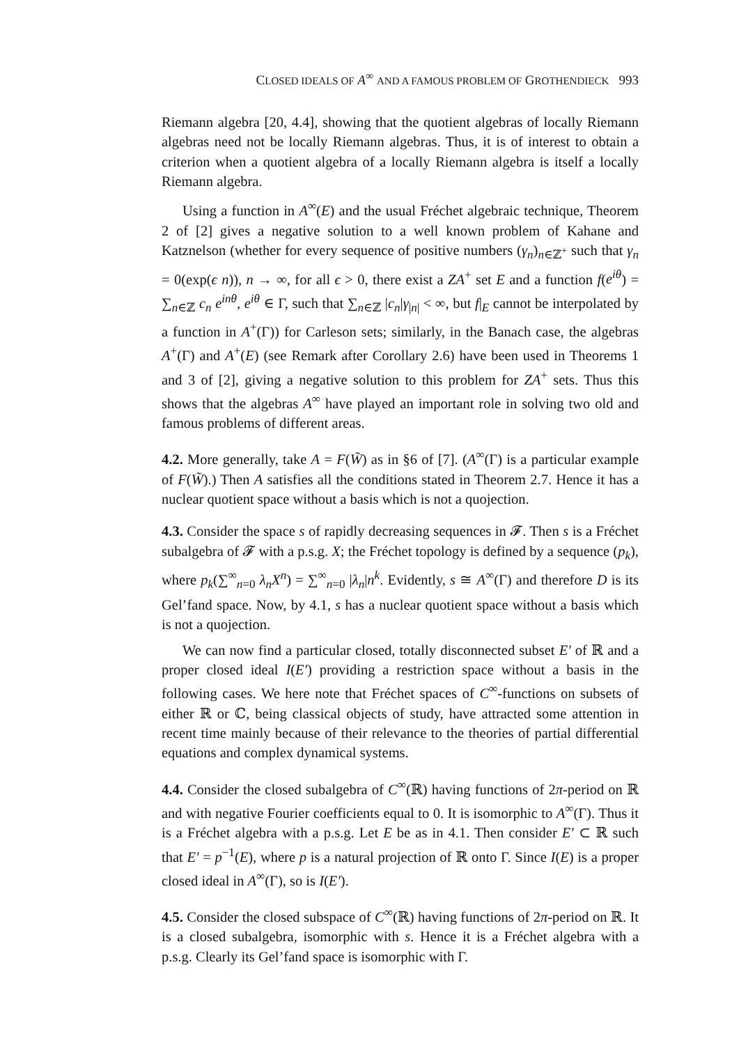CLOSED IDEALS OF A<sup>∞</sup> AND A FAMOUS PROBLEM OF GROTHENDIECK 993
Riemann algebra [20, 4.4], showing that the quotient algebras of locally Riemann algebras need not be locally Riemann algebras. Thus, it is of interest to obtain a criterion when a quotient algebra of a locally Riemann algebra is itself a locally Riemann algebra.
Using a function in A<sup>∞</sup>(E) and the usual Fréchet algebraic technique, Theorem 2 of [2] gives a negative solution to a well known problem of Kahane and Katznelson (whether for every sequence of positive numbers (γ<sub>n</sub>)<sub>n∈ℤ<sup>+</sup></sub> such that γ<sub>n</sub> = 0(exp(ϵ n)), n → ∞, for all ϵ > 0, there exist a ZA<sup>+</sup> set E and a function f(e<sup>iθ</sup>) = ∑<sub>n∈ℤ</sub> c<sub>n</sub> e<sup>inθ</sup>, e<sup>iθ</sup> ∈ Γ, such that ∑<sub>n∈ℤ</sub> |c<sub>n</sub>|γ<sub>|n|</sub> < ∞, but f|<sub>E</sub> cannot be interpolated by a function in A<sup>+</sup>(Γ)) for Carleson sets; similarly, in the Banach case, the algebras A<sup>+</sup>(Γ) and A<sup>+</sup>(E) (see Remark after Corollary 2.6) have been used in Theorems 1 and 3 of [2], giving a negative solution to this problem for ZA<sup>+</sup> sets. Thus this shows that the algebras A<sup>∞</sup> have played an important role in solving two old and famous problems of different areas.
4.2. More generally, take A = F(W̃) as in §6 of [7]. (A<sup>∞</sup>(Γ) is a particular example of F(W̃).) Then A satisfies all the conditions stated in Theorem 2.7. Hence it has a nuclear quotient space without a basis which is not a quojection.
4.3. Consider the space s of rapidly decreasing sequences in 𝓕. Then s is a Fréchet subalgebra of 𝓕 with a p.s.g. X; the Fréchet topology is defined by a sequence (p<sub>k</sub>), where p<sub>k</sub>(∑<sup>∞</sup><sub>n=0</sub> λ<sub>n</sub>X<sup>n</sup>) = ∑<sup>∞</sup><sub>n=0</sub> |λ<sub>n</sub>|n<sup>k</sup>. Evidently, s ≅ A<sup>∞</sup>(Γ) and therefore D is its Gel’fand space. Now, by 4.1, s has a nuclear quotient space without a basis which is not a quojection.
We can now find a particular closed, totally disconnected subset E′ of ℝ and a proper closed ideal I(E′) providing a restriction space without a basis in the following cases. We here note that Fréchet spaces of C<sup>∞</sup>-functions on subsets of either ℝ or ℂ, being classical objects of study, have attracted some attention in recent time mainly because of their relevance to the theories of partial differential equations and complex dynamical systems.
4.4. Consider the closed subalgebra of C<sup>∞</sup>(ℝ) having functions of 2π-period on ℝ and with negative Fourier coefficients equal to 0. It is isomorphic to A<sup>∞</sup>(Γ). Thus it is a Fréchet algebra with a p.s.g. Let E be as in 4.1. Then consider E′ ⊂ ℝ such that E′ = p<sup>−1</sup>(E), where p is a natural projection of ℝ onto Γ. Since I(E) is a proper closed ideal in A<sup>∞</sup>(Γ), so is I(E′).
4.5. Consider the closed subspace of C<sup>∞</sup>(ℝ) having functions of 2π-period on ℝ. It is a closed subalgebra, isomorphic with s. Hence it is a Fréchet algebra with a p.s.g. Clearly its Gel’fand space is isomorphic with Γ.